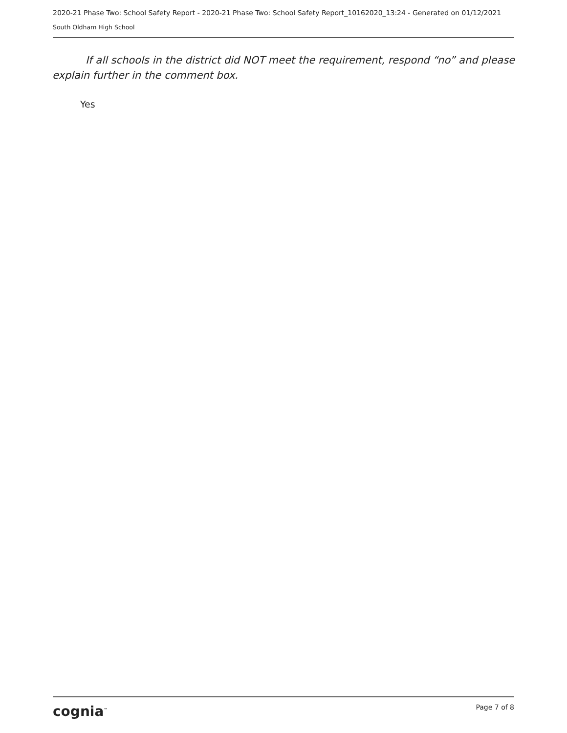2020-21 Phase Two: School Safety Report - 2020-21 Phase Two: School Safety Report_10162020_13:24 - Generated on 01/12/2021
South Oldham High School
If all schools in the district did NOT meet the requirement, respond “no” and please explain further in the comment box.
Yes
cognia<sup>™</sup>
Page 7 of 8